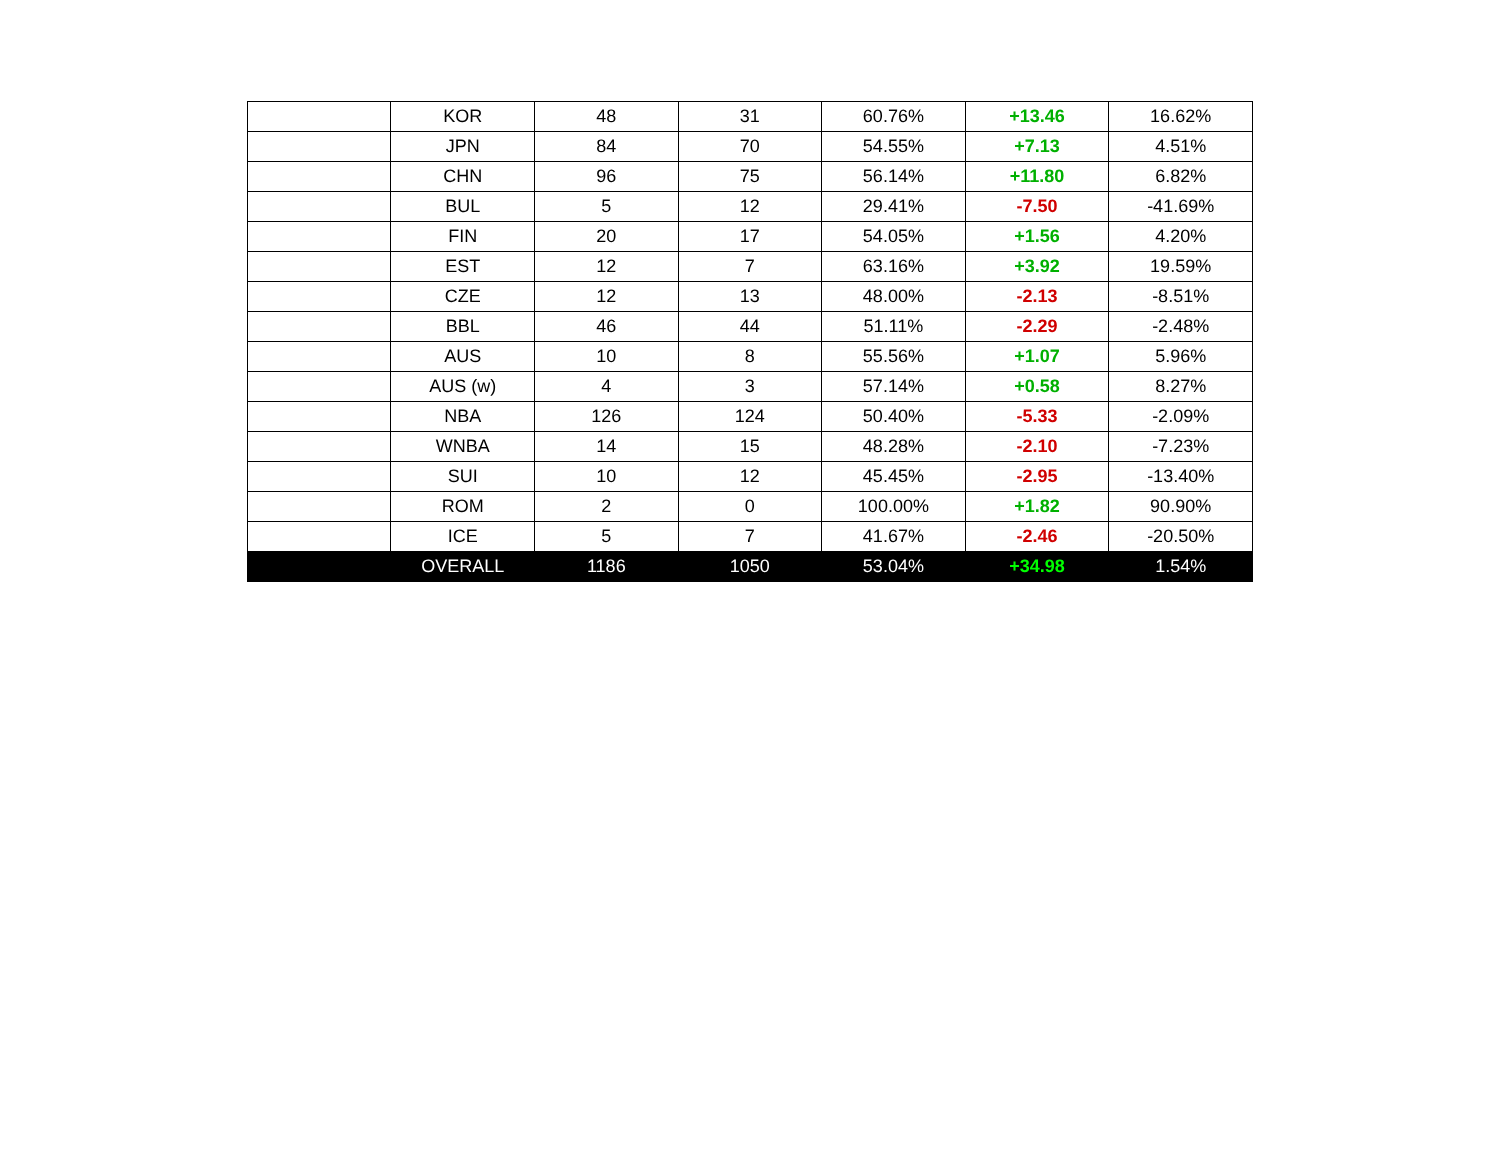| | KOR | 48 | 31 | 60.76% | +13.46 | 16.62% |
| | JPN | 84 | 70 | 54.55% | +7.13 | 4.51% |
| | CHN | 96 | 75 | 56.14% | +11.80 | 6.82% |
| | BUL | 5 | 12 | 29.41% | -7.50 | -41.69% |
| | FIN | 20 | 17 | 54.05% | +1.56 | 4.20% |
| | EST | 12 | 7 | 63.16% | +3.92 | 19.59% |
| | CZE | 12 | 13 | 48.00% | -2.13 | -8.51% |
| | BBL | 46 | 44 | 51.11% | -2.29 | -2.48% |
| | AUS | 10 | 8 | 55.56% | +1.07 | 5.96% |
| | AUS (w) | 4 | 3 | 57.14% | +0.58 | 8.27% |
| | NBA | 126 | 124 | 50.40% | -5.33 | -2.09% |
| | WNBA | 14 | 15 | 48.28% | -2.10 | -7.23% |
| | SUI | 10 | 12 | 45.45% | -2.95 | -13.40% |
| | ROM | 2 | 0 | 100.00% | +1.82 | 90.90% |
| | ICE | 5 | 7 | 41.67% | -2.46 | -20.50% |
| | OVERALL | 1186 | 1050 | 53.04% | +34.98 | 1.54% |